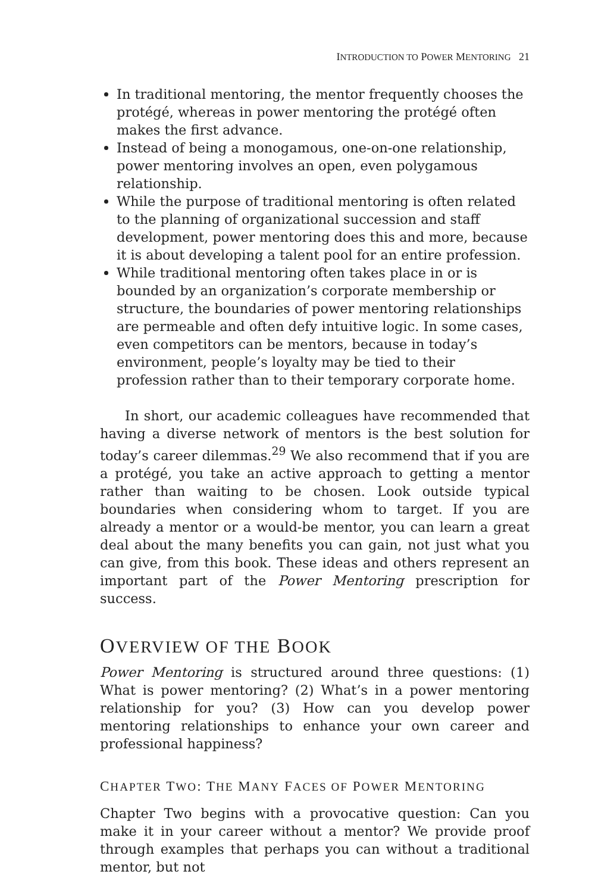INTRODUCTION TO POWER MENTORING 21
In traditional mentoring, the mentor frequently chooses the protégé, whereas in power mentoring the protégé often makes the first advance.
Instead of being a monogamous, one-on-one relationship, power mentoring involves an open, even polygamous relationship.
While the purpose of traditional mentoring is often related to the planning of organizational succession and staff development, power mentoring does this and more, because it is about developing a talent pool for an entire profession.
While traditional mentoring often takes place in or is bounded by an organization’s corporate membership or structure, the boundaries of power mentoring relationships are permeable and often defy intuitive logic. In some cases, even competitors can be mentors, because in today’s environment, people’s loyalty may be tied to their profession rather than to their temporary corporate home.
In short, our academic colleagues have recommended that having a diverse network of mentors is the best solution for today’s career dilemmas.<sup>29</sup> We also recommend that if you are a protégé, you take an active approach to getting a mentor rather than waiting to be chosen. Look outside typical boundaries when considering whom to target. If you are already a mentor or a would-be mentor, you can learn a great deal about the many benefits you can gain, not just what you can give, from this book. These ideas and others represent an important part of the Power Mentoring prescription for success.
OVERVIEW OF THE BOOK
Power Mentoring is structured around three questions: (1) What is power mentoring? (2) What’s in a power mentoring relationship for you? (3) How can you develop power mentoring relationships to enhance your own career and professional happiness?
CHAPTER TWO: THE MANY FACES OF POWER MENTORING
Chapter Two begins with a provocative question: Can you make it in your career without a mentor? We provide proof through examples that perhaps you can without a traditional mentor, but not